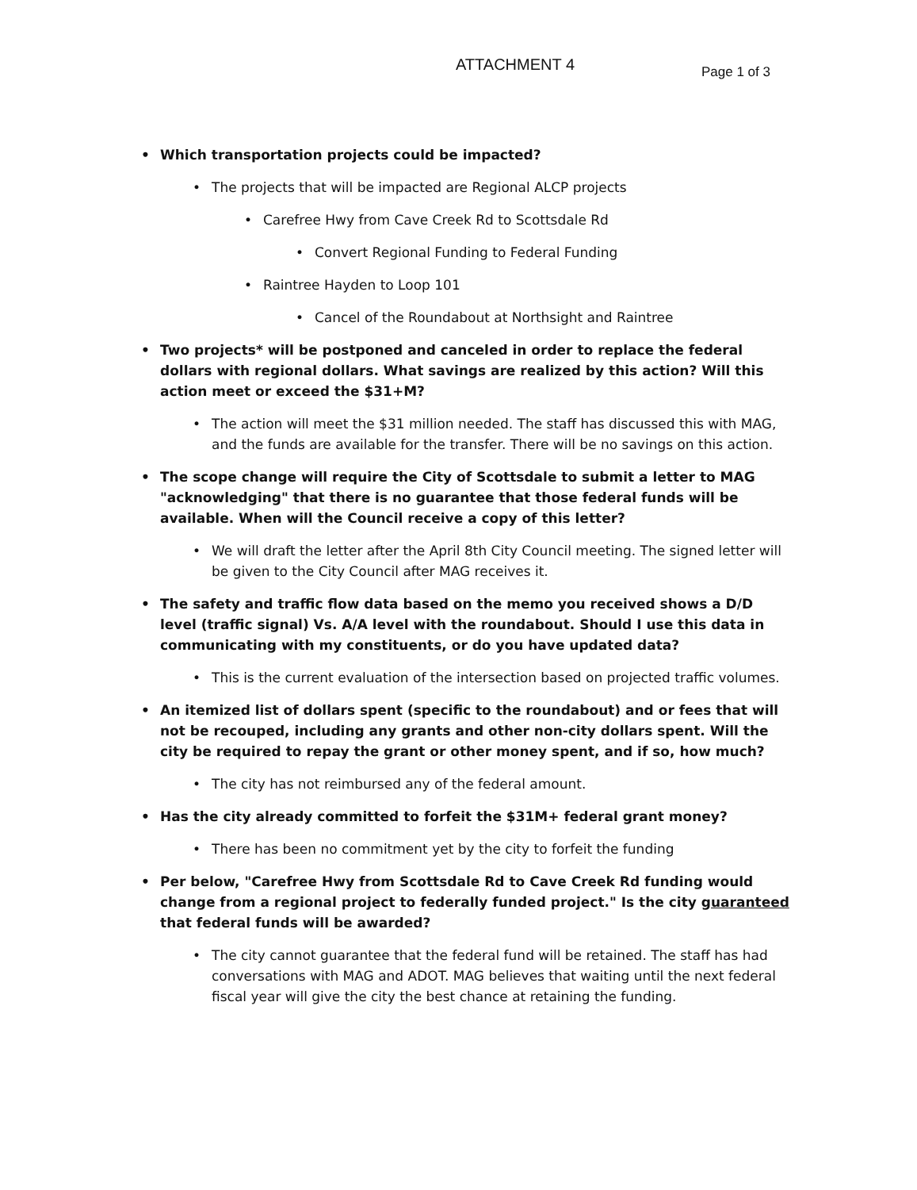ATTACHMENT 4
Page 1 of 3
• Which transportation projects could be impacted?
• The projects that will be impacted are Regional ALCP projects
• Carefree Hwy from Cave Creek Rd to Scottsdale Rd
• Convert Regional Funding to Federal Funding
• Raintree Hayden to Loop 101
• Cancel of the Roundabout at Northsight and Raintree
• Two projects* will be postponed and canceled in order to replace the federal dollars with regional dollars. What savings are realized by this action? Will this action meet or exceed the $31+M?
• The action will meet the $31 million needed. The staff has discussed this with MAG, and the funds are available for the transfer. There will be no savings on this action.
• The scope change will require the City of Scottsdale to submit a letter to MAG "acknowledging" that there is no guarantee that those federal funds will be available. When will the Council receive a copy of this letter?
• We will draft the letter after the April 8th City Council meeting. The signed letter will be given to the City Council after MAG receives it.
• The safety and traffic flow data based on the memo you received shows a D/D level (traffic signal) Vs. A/A level with the roundabout. Should I use this data in communicating with my constituents, or do you have updated data?
• This is the current evaluation of the intersection based on projected traffic volumes.
• An itemized list of dollars spent (specific to the roundabout) and or fees that will not be recouped, including any grants and other non-city dollars spent. Will the city be required to repay the grant or other money spent, and if so, how much?
• The city has not reimbursed any of the federal amount.
• Has the city already committed to forfeit the $31M+ federal grant money?
• There has been no commitment yet by the city to forfeit the funding
• Per below, "Carefree Hwy from Scottsdale Rd to Cave Creek Rd funding would change from a regional project to federally funded project." Is the city guaranteed that federal funds will be awarded?
• The city cannot guarantee that the federal fund will be retained. The staff has had conversations with MAG and ADOT. MAG believes that waiting until the next federal fiscal year will give the city the best chance at retaining the funding.